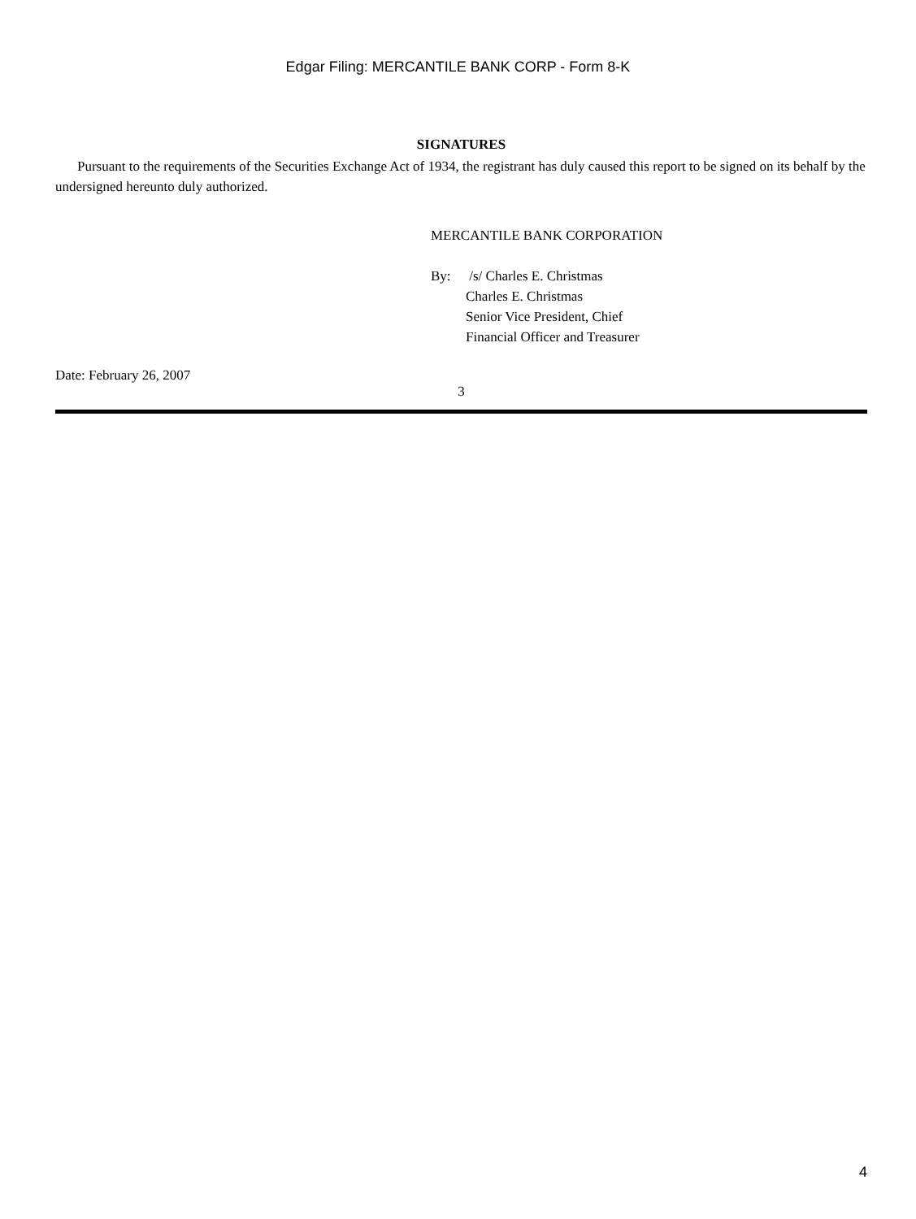Edgar Filing: MERCANTILE BANK CORP - Form 8-K
SIGNATURES
Pursuant to the requirements of the Securities Exchange Act of 1934, the registrant has duly caused this report to be signed on its behalf by the undersigned hereunto duly authorized.
MERCANTILE BANK CORPORATION
By: /s/ Charles E. Christmas
Charles E. Christmas
Senior Vice President, Chief
Financial Officer and Treasurer
Date: February 26, 2007
3
4